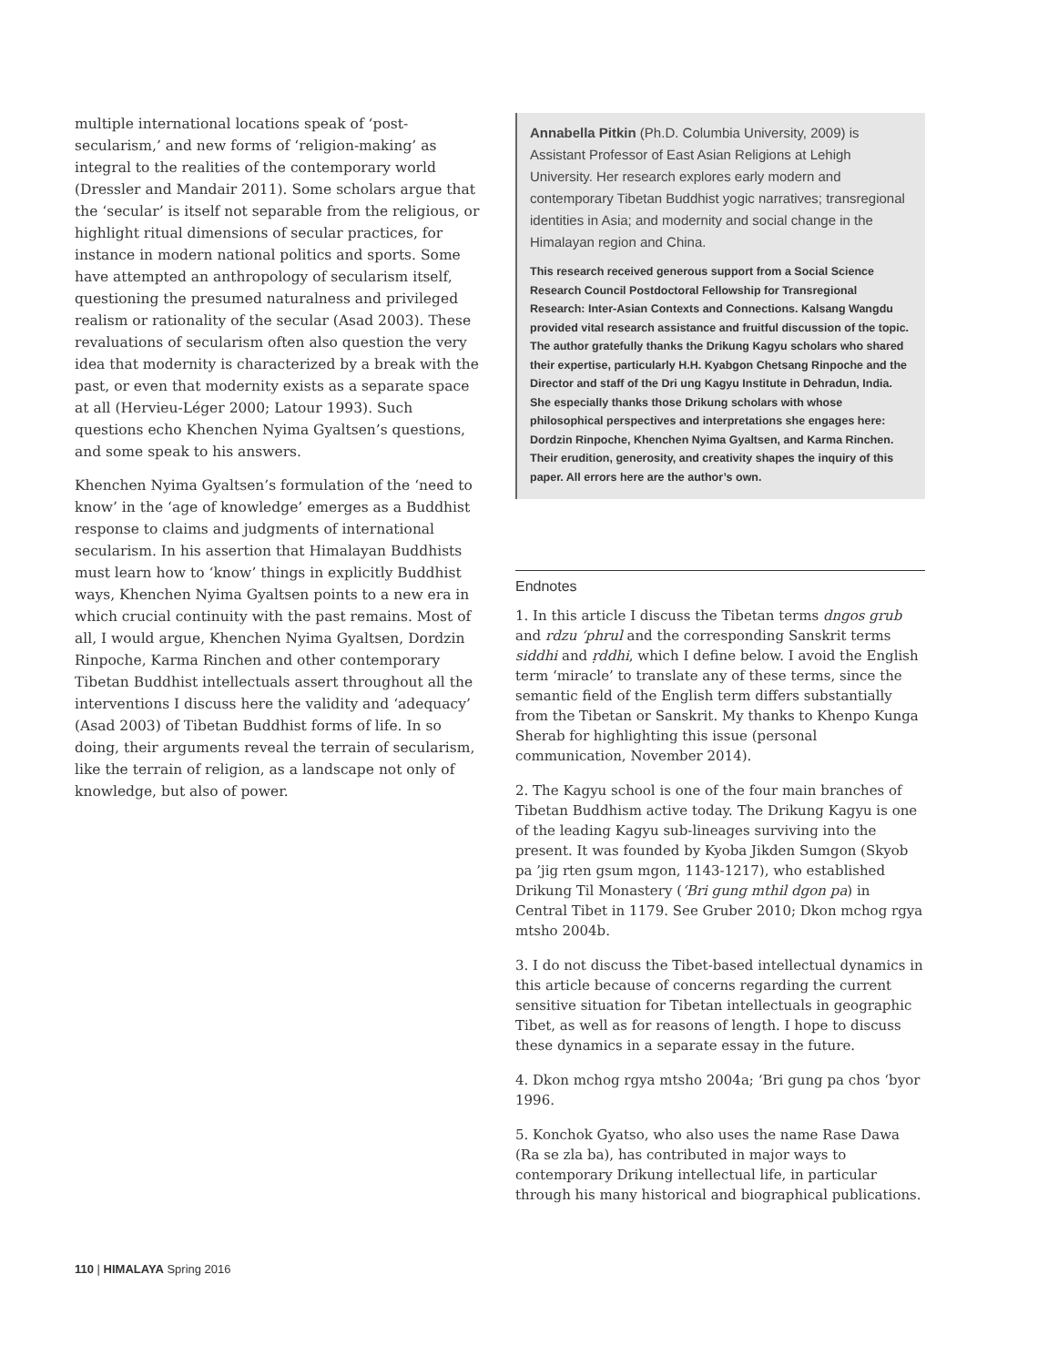multiple international locations speak of ‘post-secularism,’ and new forms of ‘religion-making’ as integral to the realities of the contemporary world (Dressler and Mandair 2011). Some scholars argue that the ‘secular’ is itself not separable from the religious, or highlight ritual dimensions of secular practices, for instance in modern national politics and sports. Some have attempted an anthropology of secularism itself, questioning the presumed naturalness and privileged realism or rationality of the secular (Asad 2003). These revaluations of secularism often also question the very idea that modernity is characterized by a break with the past, or even that modernity exists as a separate space at all (Hervieu-Léger 2000; Latour 1993). Such questions echo Khenchen Nyima Gyaltsen’s questions, and some speak to his answers.
Khenchen Nyima Gyaltsen’s formulation of the ‘need to know’ in the ‘age of knowledge’ emerges as a Buddhist response to claims and judgments of international secularism. In his assertion that Himalayan Buddhists must learn how to ‘know’ things in explicitly Buddhist ways, Khenchen Nyima Gyaltsen points to a new era in which crucial continuity with the past remains. Most of all, I would argue, Khenchen Nyima Gyaltsen, Dordzin Rinpoche, Karma Rinchen and other contemporary Tibetan Buddhist intellectuals assert throughout all the interventions I discuss here the validity and ‘adequacy’ (Asad 2003) of Tibetan Buddhist forms of life. In so doing, their arguments reveal the terrain of secularism, like the terrain of religion, as a landscape not only of knowledge, but also of power.
Annabella Pitkin (Ph.D. Columbia University, 2009) is Assistant Professor of East Asian Religions at Lehigh University. Her research explores early modern and contemporary Tibetan Buddhist yogic narratives; transregional identities in Asia; and modernity and social change in the Himalayan region and China.
This research received generous support from a Social Science Research Council Postdoctoral Fellowship for Transregional Research: Inter-Asian Contexts and Connections. Kalsang Wangdu provided vital research assistance and fruitful discussion of the topic. The author gratefully thanks the Drikung Kagyu scholars who shared their expertise, particularly H.H. Kyabgon Chetsang Rinpoche and the Director and staff of the Dri ung Kagyu Institute in Dehradun, India. She especially thanks those Drikung scholars with whose philosophical perspectives and interpretations she engages here: Dordzin Rinpoche, Khenchen Nyima Gyaltsen, and Karma Rinchen. Their erudition, generosity, and creativity shapes the inquiry of this paper. All errors here are the author’s own.
Endnotes
1. In this article I discuss the Tibetan terms dngos grub and rdzu ‘phrul and the corresponding Sanskrit terms siddhi and ṛddhi, which I define below. I avoid the English term ‘miracle’ to translate any of these terms, since the semantic field of the English term differs substantially from the Tibetan or Sanskrit. My thanks to Khenpo Kunga Sherab for highlighting this issue (personal communication, November 2014).
2. The Kagyu school is one of the four main branches of Tibetan Buddhism active today. The Drikung Kagyu is one of the leading Kagyu sub-lineages surviving into the present. It was founded by Kyoba Jikden Sumgon (Skyob pa ’jig rten gsum mgon, 1143-1217), who established Drikung Til Monastery (‘Bri gung mthil dgon pa) in Central Tibet in 1179. See Gruber 2010; Dkon mchog rgya mtsho 2004b.
3. I do not discuss the Tibet-based intellectual dynamics in this article because of concerns regarding the current sensitive situation for Tibetan intellectuals in geographic Tibet, as well as for reasons of length. I hope to discuss these dynamics in a separate essay in the future.
4. Dkon mchog rgya mtsho 2004a; ‘Bri gung pa chos ‘byor 1996.
5. Konchok Gyatso, who also uses the name Rase Dawa (Ra se zla ba), has contributed in major ways to contemporary Drikung intellectual life, in particular through his many historical and biographical publications.
110 | HIMALAYA Spring 2016